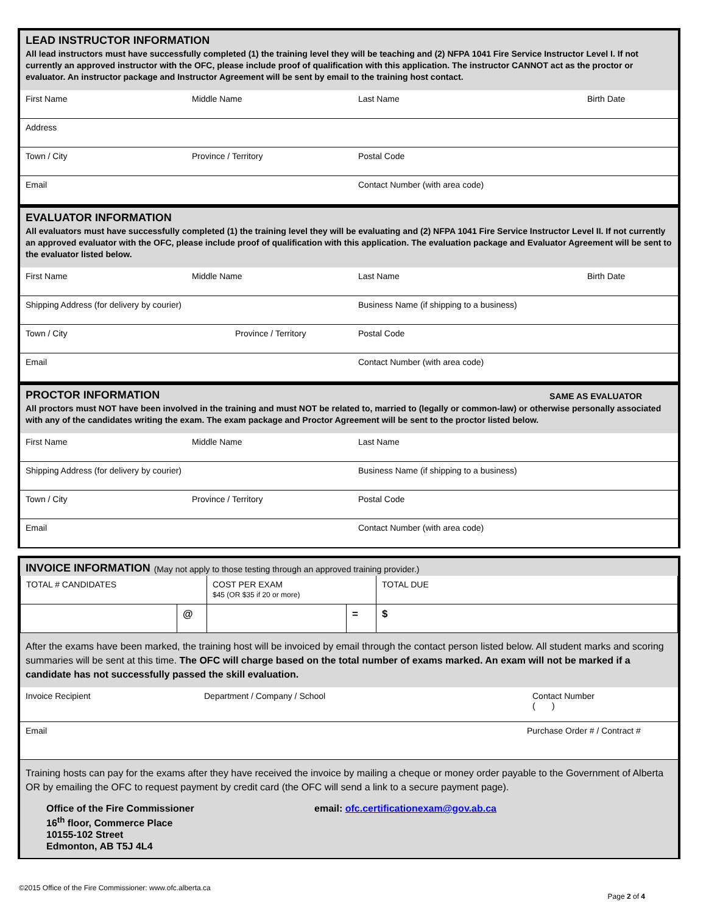LEAD INSTRUCTOR INFORMATION
All lead instructors must have successfully completed (1) the training level they will be teaching and (2) NFPA 1041 Fire Service Instructor Level I. If not currently an approved instructor with the OFC, please include proof of qualification with this application. The instructor CANNOT act as the proctor or evaluator. An instructor package and Instructor Agreement will be sent by email to the training host contact.
| First Name | Middle Name | Last Name | Birth Date |
| Address | | | |
| Town / City | Province / Territory | Postal Code | |
| Email | | Contact Number (with area code) | |
EVALUATOR INFORMATION
All evaluators must have successfully completed (1) the training level they will be evaluating and (2) NFPA 1041 Fire Service Instructor Level II. If not currently an approved evaluator with the OFC, please include proof of qualification with this application. The evaluation package and Evaluator Agreement will be sent to the evaluator listed below.
| First Name | Middle Name | Last Name | Birth Date |
| Shipping Address (for delivery by courier) | | Business Name (if shipping to a business) | |
| Town / City | Province / Territory | Postal Code | |
| Email | | Contact Number (with area code) | |
PROCTOR INFORMATION SAME AS EVALUATOR
All proctors must NOT have been involved in the training and must NOT be related to, married to (legally or common-law) or otherwise personally associated with any of the candidates writing the exam. The exam package and Proctor Agreement will be sent to the proctor listed below.
| First Name | Middle Name | Last Name |
| Shipping Address (for delivery by courier) | | Business Name (if shipping to a business) |
| Town / City | Province / Territory | Postal Code |
| Email | | Contact Number (with area code) |
INVOICE INFORMATION (May not apply to those testing through an approved training provider.)
| TOTAL # CANDIDATES | | COST PER EXAM $45 (OR $35 if 20 or more) | | TOTAL DUE |
| | @ | | = | $ |
After the exams have been marked, the training host will be invoiced by email through the contact person listed below. All student marks and scoring summaries will be sent at this time. The OFC will charge based on the total number of exams marked. An exam will not be marked if a candidate has not successfully passed the skill evaluation.
| Invoice Recipient | Department / Company / School | Contact Number ( ) |
| Email | | Purchase Order # / Contract # |
Training hosts can pay for the exams after they have received the invoice by mailing a cheque or money order payable to the Government of Alberta OR by emailing the OFC to request payment by credit card (the OFC will send a link to a secure payment page).
Office of the Fire Commissioner
16<sup>th</sup> floor, Commerce Place
10155-102 Street
Edmonton, AB T5J 4L4
email: ofc.certificationexam@gov.ab.ca
©2015 Office of the Fire Commissioner: www.ofc.alberta.ca
Page 2 of 4